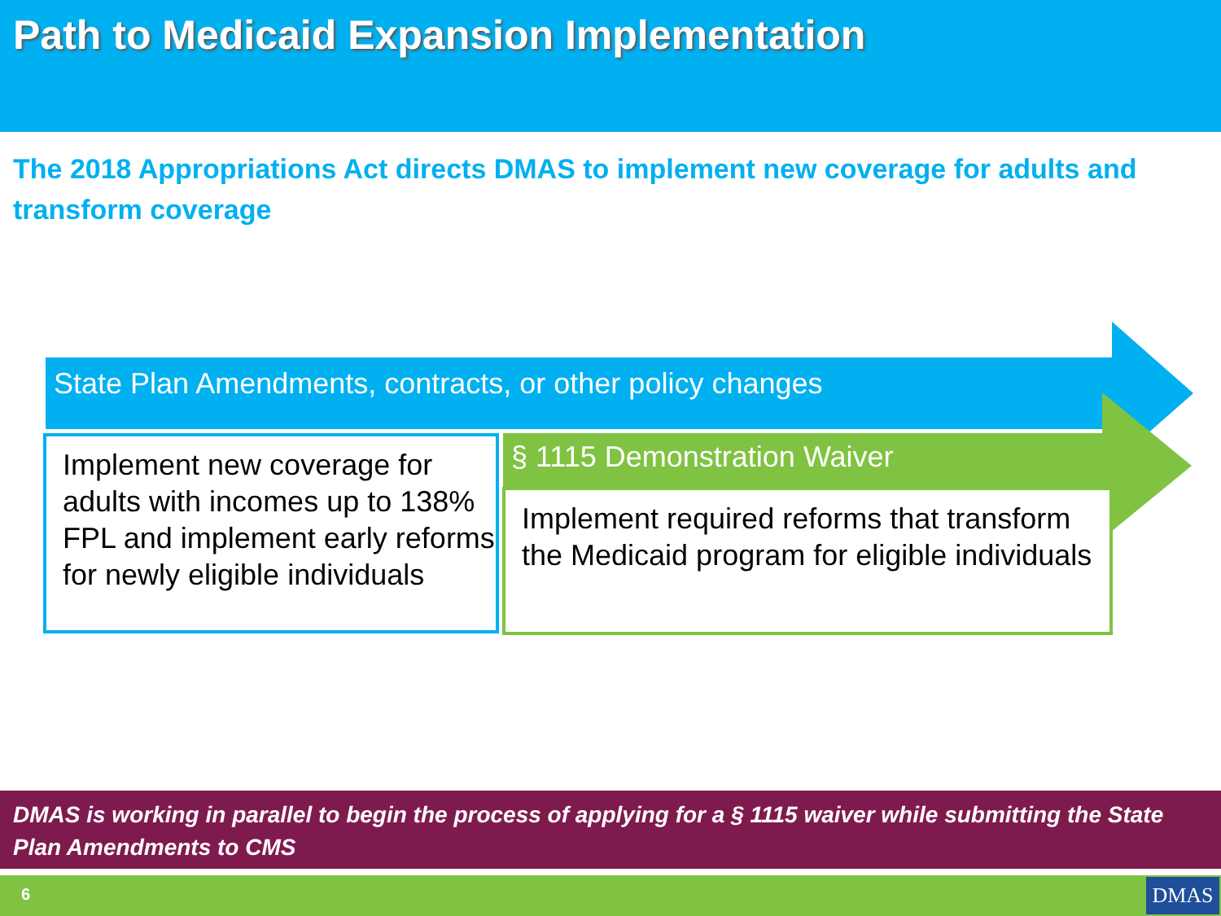Path to Medicaid Expansion Implementation
The 2018 Appropriations Act directs DMAS to implement new coverage for adults and transform coverage
State Plan Amendments, contracts, or other policy changes
Implement new coverage for adults with incomes up to 138% FPL and implement early reforms for newly eligible individuals
§ 1115 Demonstration Waiver
Implement required reforms that transform the Medicaid program for eligible individuals
DMAS is working in parallel to begin the process of applying for a § 1115 waiver while submitting the State Plan Amendments to CMS
6 DMAS